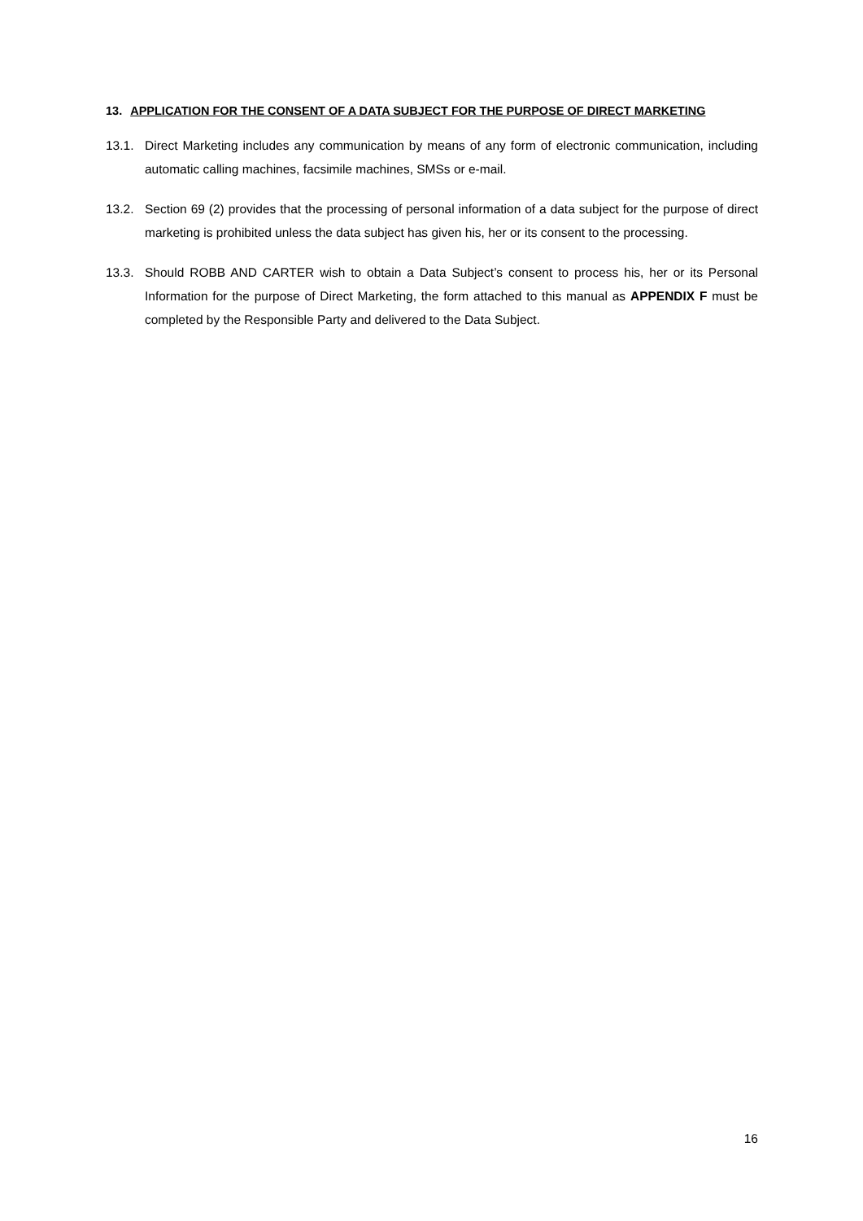13. APPLICATION FOR THE CONSENT OF A DATA SUBJECT FOR THE PURPOSE OF DIRECT MARKETING
13.1. Direct Marketing includes any communication by means of any form of electronic communication, including automatic calling machines, facsimile machines, SMSs or e-mail.
13.2. Section 69 (2) provides that the processing of personal information of a data subject for the purpose of direct marketing is prohibited unless the data subject has given his, her or its consent to the processing.
13.3. Should ROBB AND CARTER wish to obtain a Data Subject’s consent to process his, her or its Personal Information for the purpose of Direct Marketing, the form attached to this manual as APPENDIX F must be completed by the Responsible Party and delivered to the Data Subject.
16